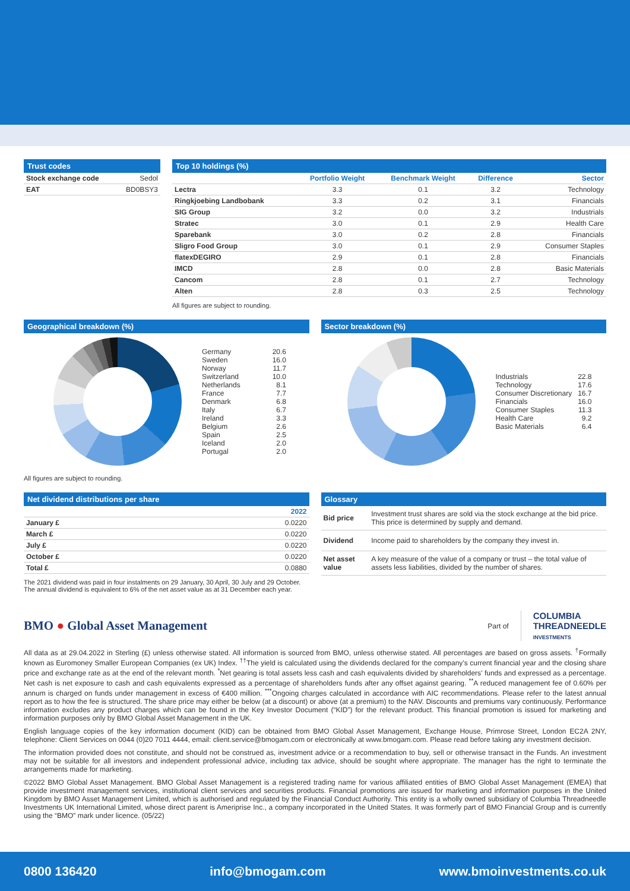Trust codes
| Stock exchange code | Sedol |
| EAT | BD0BSY3 |
Top 10 holdings (%)
| | Portfolio Weight | Benchmark Weight | Difference | Sector |
| --- | --- | --- | --- | --- |
| Lectra | 3.3 | 0.1 | 3.2 | Technology |
| Ringkjoebing Landbobank | 3.3 | 0.2 | 3.1 | Financials |
| SIG Group | 3.2 | 0.0 | 3.2 | Industrials |
| Stratec | 3.0 | 0.1 | 2.9 | Health Care |
| Sparebank | 3.0 | 0.2 | 2.8 | Financials |
| Sligro Food Group | 3.0 | 0.1 | 2.9 | Consumer Staples |
| flatexDEGIRO | 2.9 | 0.1 | 2.8 | Financials |
| IMCD | 2.8 | 0.0 | 2.8 | Basic Materials |
| Cancom | 2.8 | 0.1 | 2.7 | Technology |
| Alten | 2.8 | 0.3 | 2.5 | Technology |
All figures are subject to rounding.
Geographical breakdown (%)
| Germany | 20.6 |
| Sweden | 16.0 |
| Norway | 11.7 |
| Switzerland | 10.0 |
| Netherlands | 8.1 |
| France | 7.7 |
| Denmark | 6.8 |
| Italy | 6.7 |
| Ireland | 3.3 |
| Belgium | 2.6 |
| Spain | 2.5 |
| Iceland | 2.0 |
| Portugal | 2.0 |
All figures are subject to rounding.
Sector breakdown (%)
| Industrials | 22.8 |
| Technology | 17.6 |
| Consumer Discretionary | 16.7 |
| Financials | 16.0 |
| Consumer Staples | 11.3 |
| Health Care | 9.2 |
| Basic Materials | 6.4 |
Net dividend distributions per share
| | 2022 |
| --- | --- |
| January £ | 0.0220 |
| March £ | 0.0220 |
| July £ | 0.0220 |
| October £ | 0.0220 |
| Total £ | 0.0880 |
The 2021 dividend was paid in four instalments on 29 January, 30 April, 30 July and 29 October.
The annual dividend is equivalent to 6% of the net asset value as at 31 December each year.
Glossary
| Bid price | Investment trust shares are sold via the stock exchange at the bid price. This price is determined by supply and demand. |
| Dividend | Income paid to shareholders by the company they invest in. |
| Net asset value | A key measure of the value of a company or trust – the total value of assets less liabilities, divided by the number of shares. |
BMO ● Global Asset Management
Part of COLUMBIA
THREADNEEDLE
INVESTMENTS
All data as at 29.04.2022 in Sterling (£) unless otherwise stated. All information is sourced from BMO, unless otherwise stated. All percentages are based on gross assets. <sup>†</sup>Formally known as Euromoney Smaller European Companies (ex UK) Index. <sup>††</sup>The yield is calculated using the dividends declared for the company’s current financial year and the closing share price and exchange rate as at the end of the relevant month. <sup>*</sup>Net gearing is total assets less cash and cash equivalents divided by shareholders' funds and expressed as a percentage. Net cash is net exposure to cash and cash equivalents expressed as a percentage of shareholders funds after any offset against gearing. <sup>**</sup>A reduced management fee of 0.60% per annum is charged on funds under management in excess of €400 million. <sup>***</sup>Ongoing charges calculated in accordance with AIC recommendations. Please refer to the latest annual report as to how the fee is structured. The share price may either be below (at a discount) or above (at a premium) to the NAV. Discounts and premiums vary continuously. Performance information excludes any product charges which can be found in the Key Investor Document (“KID”) for the relevant product. This financial promotion is issued for marketing and information purposes only by BMO Global Asset Management in the UK.
English language copies of the key information document (KID) can be obtained from BMO Global Asset Management, Exchange House, Primrose Street, London EC2A 2NY, telephone: Client Services on 0044 (0)20 7011 4444, email: client.service@bmogam.com or electronically at www.bmogam.com. Please read before taking any investment decision.
The information provided does not constitute, and should not be construed as, investment advice or a recommendation to buy, sell or otherwise transact in the Funds. An investment may not be suitable for all investors and independent professional advice, including tax advice, should be sought where appropriate. The manager has the right to terminate the arrangements made for marketing.
©2022 BMO Global Asset Management. BMO Global Asset Management is a registered trading name for various affiliated entities of BMO Global Asset Management (EMEA) that provide investment management services, institutional client services and securities products. Financial promotions are issued for marketing and information purposes in the United Kingdom by BMO Asset Management Limited, which is authorised and regulated by the Financial Conduct Authority. This entity is a wholly owned subsidiary of Columbia Threadneedle Investments UK International Limited, whose direct parent is Ameriprise Inc., a company incorporated in the United States. It was formerly part of BMO Financial Group and is currently using the “BMO” mark under licence. (05/22)
0800 136420 info@bmogam.com www.bmoinvestments.co.uk